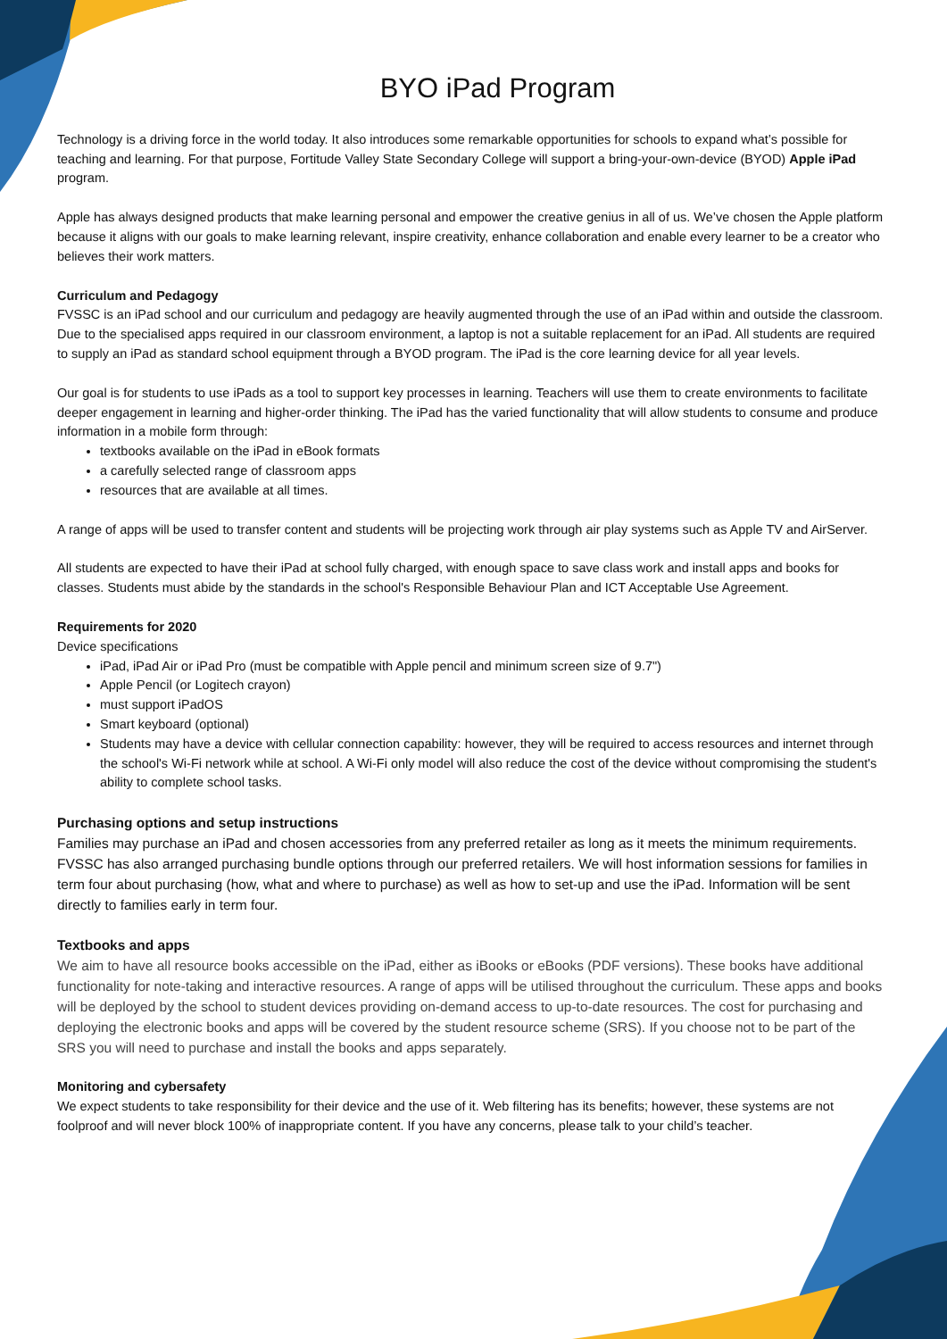BYO iPad Program
Technology is a driving force in the world today. It also introduces some remarkable opportunities for schools to expand what’s possible for teaching and learning. For that purpose, Fortitude Valley State Secondary College will support a bring-your-own-device (BYOD) Apple iPad program.
Apple has always designed products that make learning personal and empower the creative genius in all of us. We’ve chosen the Apple platform because it aligns with our goals to make learning relevant, inspire creativity, enhance collaboration and enable every learner to be a creator who believes their work matters.
Curriculum and Pedagogy
FVSSC is an iPad school and our curriculum and pedagogy are heavily augmented through the use of an iPad within and outside the classroom. Due to the specialised apps required in our classroom environment, a laptop is not a suitable replacement for an iPad. All students are required to supply an iPad as standard school equipment through a BYOD program. The iPad is the core learning device for all year levels.
Our goal is for students to use iPads as a tool to support key processes in learning. Teachers will use them to create environments to facilitate deeper engagement in learning and higher-order thinking. The iPad has the varied functionality that will allow students to consume and produce information in a mobile form through:
textbooks available on the iPad in eBook formats
a carefully selected range of classroom apps
resources that are available at all times.
A range of apps will be used to transfer content and students will be projecting work through air play systems such as Apple TV and AirServer.
All students are expected to have their iPad at school fully charged, with enough space to save class work and install apps and books for classes. Students must abide by the standards in the school's Responsible Behaviour Plan and ICT Acceptable Use Agreement.
Requirements for 2020
Device specifications
iPad, iPad Air or iPad Pro (must be compatible with Apple pencil and minimum screen size of 9.7")
Apple Pencil (or Logitech crayon)
must support iPadOS
Smart keyboard (optional)
Students may have a device with cellular connection capability: however, they will be required to access resources and internet through the school's Wi-Fi network while at school. A Wi-Fi only model will also reduce the cost of the device without compromising the student's ability to complete school tasks.
Purchasing options and setup instructions
Families may purchase an iPad and chosen accessories from any preferred retailer as long as it meets the minimum requirements. FVSSC has also arranged purchasing bundle options through our preferred retailers. We will host information sessions for families in term four about purchasing (how, what and where to purchase) as well as how to set-up and use the iPad. Information will be sent directly to families early in term four.
Textbooks and apps
We aim to have all resource books accessible on the iPad, either as iBooks or eBooks (PDF versions). These books have additional functionality for note-taking and interactive resources. A range of apps will be utilised throughout the curriculum. These apps and books will be deployed by the school to student devices providing on-demand access to up-to-date resources. The cost for purchasing and deploying the electronic books and apps will be covered by the student resource scheme (SRS). If you choose not to be part of the SRS you will need to purchase and install the books and apps separately.
Monitoring and cybersafety
We expect students to take responsibility for their device and the use of it. Web filtering has its benefits; however, these systems are not foolproof and will never block 100% of inappropriate content. If you have any concerns, please talk to your child’s teacher.